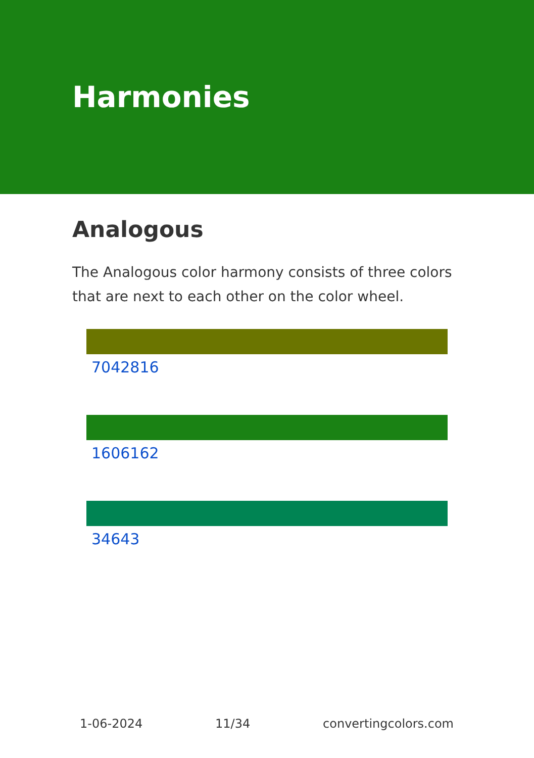Harmonies
Analogous
The Analogous color harmony consists of three colors that are next to each other on the color wheel.
7042816
1606162
34643
1-06-2024 11/34 convertingcolors.com